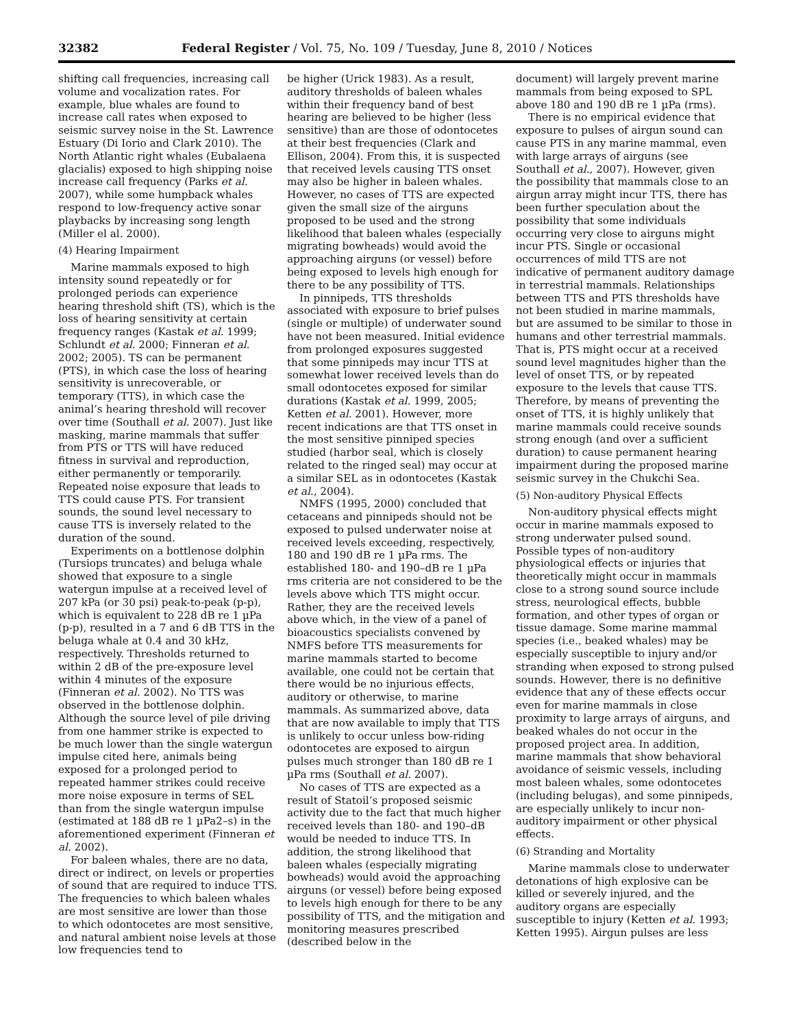32382 Federal Register / Vol. 75, No. 109 / Tuesday, June 8, 2010 / Notices
shifting call frequencies, increasing call volume and vocalization rates. For example, blue whales are found to increase call rates when exposed to seismic survey noise in the St. Lawrence Estuary (Di Iorio and Clark 2010). The North Atlantic right whales (Eubalaena glacialis) exposed to high shipping noise increase call frequency (Parks et al. 2007), while some humpback whales respond to low-frequency active sonar playbacks by increasing song length (Miller el al. 2000).
(4) Hearing Impairment
Marine mammals exposed to high intensity sound repeatedly or for prolonged periods can experience hearing threshold shift (TS), which is the loss of hearing sensitivity at certain frequency ranges (Kastak et al. 1999; Schlundt et al. 2000; Finneran et al. 2002; 2005). TS can be permanent (PTS), in which case the loss of hearing sensitivity is unrecoverable, or temporary (TTS), in which case the animal’s hearing threshold will recover over time (Southall et al. 2007). Just like masking, marine mammals that suffer from PTS or TTS will have reduced fitness in survival and reproduction, either permanently or temporarily. Repeated noise exposure that leads to TTS could cause PTS. For transient sounds, the sound level necessary to cause TTS is inversely related to the duration of the sound.
Experiments on a bottlenose dolphin (Tursiops truncates) and beluga whale showed that exposure to a single watergun impulse at a received level of 207 kPa (or 30 psi) peak-to-peak (p-p), which is equivalent to 228 dB re 1 µPa (p-p), resulted in a 7 and 6 dB TTS in the beluga whale at 0.4 and 30 kHz, respectively. Thresholds returned to within 2 dB of the pre-exposure level within 4 minutes of the exposure (Finneran et al. 2002). No TTS was observed in the bottlenose dolphin. Although the source level of pile driving from one hammer strike is expected to be much lower than the single watergun impulse cited here, animals being exposed for a prolonged period to repeated hammer strikes could receive more noise exposure in terms of SEL than from the single watergun impulse (estimated at 188 dB re 1 µPa2–s) in the aforementioned experiment (Finneran et al. 2002).
For baleen whales, there are no data, direct or indirect, on levels or properties of sound that are required to induce TTS. The frequencies to which baleen whales are most sensitive are lower than those to which odontocetes are most sensitive, and natural ambient noise levels at those low frequencies tend to
be higher (Urick 1983). As a result, auditory thresholds of baleen whales within their frequency band of best hearing are believed to be higher (less sensitive) than are those of odontocetes at their best frequencies (Clark and Ellison, 2004). From this, it is suspected that received levels causing TTS onset may also be higher in baleen whales. However, no cases of TTS are expected given the small size of the airguns proposed to be used and the strong likelihood that baleen whales (especially migrating bowheads) would avoid the approaching airguns (or vessel) before being exposed to levels high enough for there to be any possibility of TTS.
In pinnipeds, TTS thresholds associated with exposure to brief pulses (single or multiple) of underwater sound have not been measured. Initial evidence from prolonged exposures suggested that some pinnipeds may incur TTS at somewhat lower received levels than do small odontocetes exposed for similar durations (Kastak et al. 1999, 2005; Ketten et al. 2001). However, more recent indications are that TTS onset in the most sensitive pinniped species studied (harbor seal, which is closely related to the ringed seal) may occur at a similar SEL as in odontocetes (Kastak et al., 2004).
NMFS (1995, 2000) concluded that cetaceans and pinnipeds should not be exposed to pulsed underwater noise at received levels exceeding, respectively, 180 and 190 dB re 1 µPa rms. The established 180- and 190–dB re 1 µPa rms criteria are not considered to be the levels above which TTS might occur. Rather, they are the received levels above which, in the view of a panel of bioacoustics specialists convened by NMFS before TTS measurements for marine mammals started to become available, one could not be certain that there would be no injurious effects, auditory or otherwise, to marine mammals. As summarized above, data that are now available to imply that TTS is unlikely to occur unless bow-riding odontocetes are exposed to airgun pulses much stronger than 180 dB re 1 µPa rms (Southall et al. 2007).
No cases of TTS are expected as a result of Statoil’s proposed seismic activity due to the fact that much higher received levels than 180- and 190–dB would be needed to induce TTS. In addition, the strong likelihood that baleen whales (especially migrating bowheads) would avoid the approaching airguns (or vessel) before being exposed to levels high enough for there to be any possibility of TTS, and the mitigation and monitoring measures prescribed (described below in the
document) will largely prevent marine mammals from being exposed to SPL above 180 and 190 dB re 1 µPa (rms).
There is no empirical evidence that exposure to pulses of airgun sound can cause PTS in any marine mammal, even with large arrays of airguns (see Southall et al., 2007). However, given the possibility that mammals close to an airgun array might incur TTS, there has been further speculation about the possibility that some individuals occurring very close to airguns might incur PTS. Single or occasional occurrences of mild TTS are not indicative of permanent auditory damage in terrestrial mammals. Relationships between TTS and PTS thresholds have not been studied in marine mammals, but are assumed to be similar to those in humans and other terrestrial mammals. That is, PTS might occur at a received sound level magnitudes higher than the level of onset TTS, or by repeated exposure to the levels that cause TTS. Therefore, by means of preventing the onset of TTS, it is highly unlikely that marine mammals could receive sounds strong enough (and over a sufficient duration) to cause permanent hearing impairment during the proposed marine seismic survey in the Chukchi Sea.
(5) Non-auditory Physical Effects
Non-auditory physical effects might occur in marine mammals exposed to strong underwater pulsed sound. Possible types of non-auditory physiological effects or injuries that theoretically might occur in mammals close to a strong sound source include stress, neurological effects, bubble formation, and other types of organ or tissue damage. Some marine mammal species (i.e., beaked whales) may be especially susceptible to injury and/or stranding when exposed to strong pulsed sounds. However, there is no definitive evidence that any of these effects occur even for marine mammals in close proximity to large arrays of airguns, and beaked whales do not occur in the proposed project area. In addition, marine mammals that show behavioral avoidance of seismic vessels, including most baleen whales, some odontocetes (including belugas), and some pinnipeds, are especially unlikely to incur non-auditory impairment or other physical effects.
(6) Stranding and Mortality
Marine mammals close to underwater detonations of high explosive can be killed or severely injured, and the auditory organs are especially susceptible to injury (Ketten et al. 1993; Ketten 1995). Airgun pulses are less